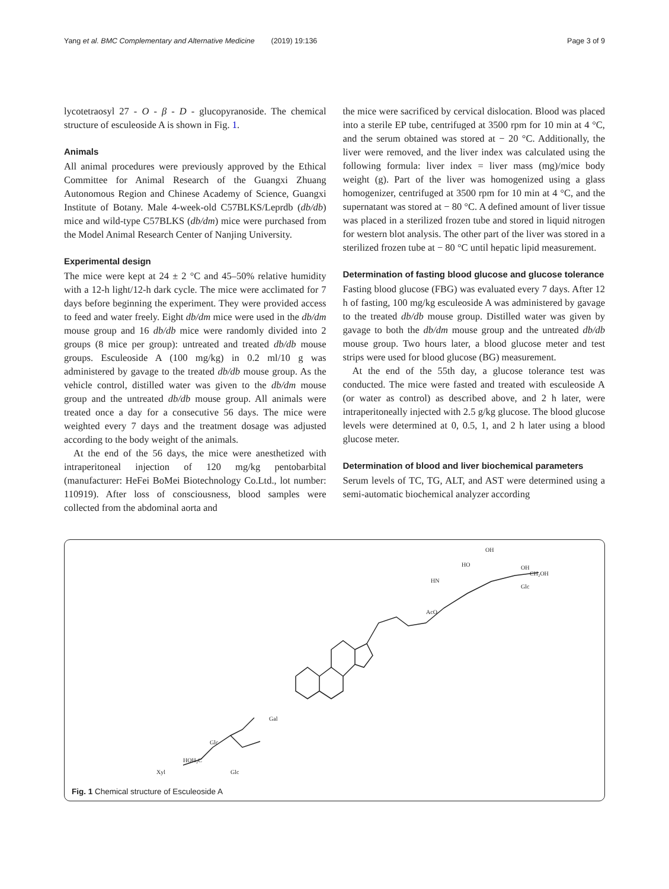Yang et al. BMC Complementary and Alternative Medicine (2019) 19:136 Page 3 of 9
lycotetraosyl 27 - O - β - D - glucopyranoside. The chemical structure of esculeoside A is shown in Fig. 1.
Animals
All animal procedures were previously approved by the Ethical Committee for Animal Research of the Guangxi Zhuang Autonomous Region and Chinese Academy of Science, Guangxi Institute of Botany. Male 4-week-old C57BLKS/Leprdb (db/db) mice and wild-type C57BLKS (db/dm) mice were purchased from the Model Animal Research Center of Nanjing University.
Experimental design
The mice were kept at 24 ± 2 °C and 45–50% relative humidity with a 12-h light/12-h dark cycle. The mice were acclimated for 7 days before beginning the experiment. They were provided access to feed and water freely. Eight db/dm mice were used in the db/dm mouse group and 16 db/db mice were randomly divided into 2 groups (8 mice per group): untreated and treated db/db mouse groups. Esculeoside A (100 mg/kg) in 0.2 ml/10 g was administered by gavage to the treated db/db mouse group. As the vehicle control, distilled water was given to the db/dm mouse group and the untreated db/db mouse group. All animals were treated once a day for a consecutive 56 days. The mice were weighted every 7 days and the treatment dosage was adjusted according to the body weight of the animals.
At the end of the 56 days, the mice were anesthetized with intraperitoneal injection of 120 mg/kg pentobarbital (manufacturer: HeFei BoMei Biotechnology Co.Ltd., lot number: 110919). After loss of consciousness, blood samples were collected from the abdominal aorta and
the mice were sacrificed by cervical dislocation. Blood was placed into a sterile EP tube, centrifuged at 3500 rpm for 10 min at 4 °C, and the serum obtained was stored at − 20 °C. Additionally, the liver were removed, and the liver index was calculated using the following formula: liver index = liver mass (mg)/mice body weight (g). Part of the liver was homogenized using a glass homogenizer, centrifuged at 3500 rpm for 10 min at 4 °C, and the supernatant was stored at − 80 °C. A defined amount of liver tissue was placed in a sterilized frozen tube and stored in liquid nitrogen for western blot analysis. The other part of the liver was stored in a sterilized frozen tube at − 80 °C until hepatic lipid measurement.
Determination of fasting blood glucose and glucose tolerance
Fasting blood glucose (FBG) was evaluated every 7 days. After 12 h of fasting, 100 mg/kg esculeoside A was administered by gavage to the treated db/db mouse group. Distilled water was given by gavage to both the db/dm mouse group and the untreated db/db mouse group. Two hours later, a blood glucose meter and test strips were used for blood glucose (BG) measurement.
At the end of the 55th day, a glucose tolerance test was conducted. The mice were fasted and treated with esculeoside A (or water as control) as described above, and 2 h later, were intraperitoneally injected with 2.5 g/kg glucose. The blood glucose levels were determined at 0, 0.5, 1, and 2 h later using a blood glucose meter.
Determination of blood and liver biochemical parameters
Serum levels of TC, TG, ALT, and AST were determined using a semi-automatic biochemical analyzer according
OH
HO
OH
CH₂OH
Glc
HN
AcO
Gal
Glc
HOH₂C
Xyl
Glc
Fig. 1 Chemical structure of Esculeoside A